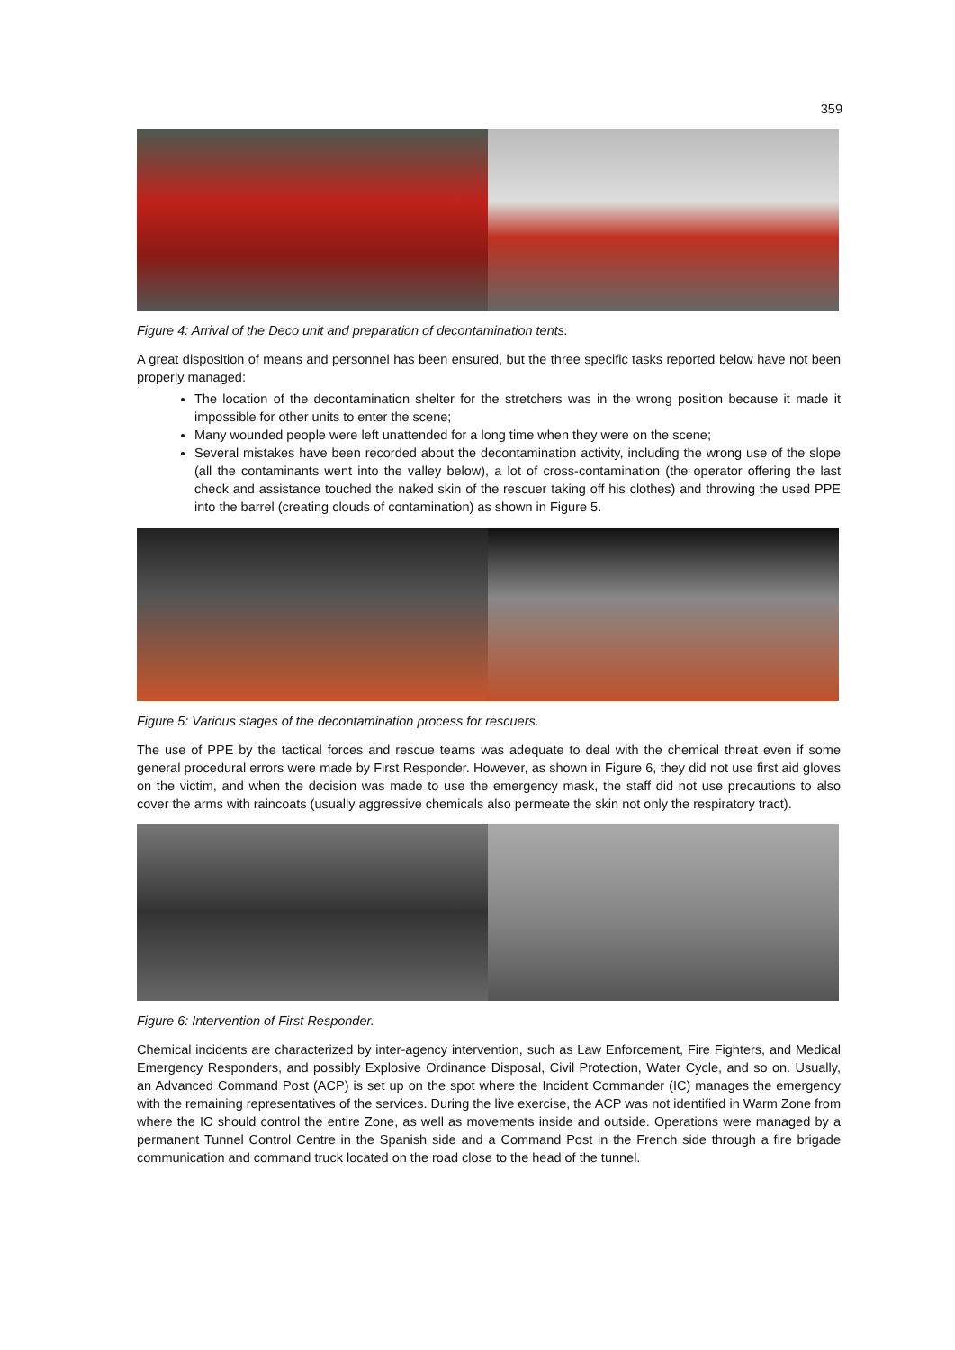359
Figure 4: Arrival of the Deco unit and preparation of decontamination tents.
A great disposition of means and personnel has been ensured, but the three specific tasks reported below have not been properly managed:
The location of the decontamination shelter for the stretchers was in the wrong position because it made it impossible for other units to enter the scene;
Many wounded people were left unattended for a long time when they were on the scene;
Several mistakes have been recorded about the decontamination activity, including the wrong use of the slope (all the contaminants went into the valley below), a lot of cross-contamination (the operator offering the last check and assistance touched the naked skin of the rescuer taking off his clothes) and throwing the used PPE into the barrel (creating clouds of contamination) as shown in Figure 5.
Figure 5: Various stages of the decontamination process for rescuers.
The use of PPE by the tactical forces and rescue teams was adequate to deal with the chemical threat even if some general procedural errors were made by First Responder. However, as shown in Figure 6, they did not use first aid gloves on the victim, and when the decision was made to use the emergency mask, the staff did not use precautions to also cover the arms with raincoats (usually aggressive chemicals also permeate the skin not only the respiratory tract).
Figure 6: Intervention of First Responder.
Chemical incidents are characterized by inter-agency intervention, such as Law Enforcement, Fire Fighters, and Medical Emergency Responders, and possibly Explosive Ordinance Disposal, Civil Protection, Water Cycle, and so on. Usually, an Advanced Command Post (ACP) is set up on the spot where the Incident Commander (IC) manages the emergency with the remaining representatives of the services. During the live exercise, the ACP was not identified in Warm Zone from where the IC should control the entire Zone, as well as movements inside and outside. Operations were managed by a permanent Tunnel Control Centre in the Spanish side and a Command Post in the French side through a fire brigade communication and command truck located on the road close to the head of the tunnel.